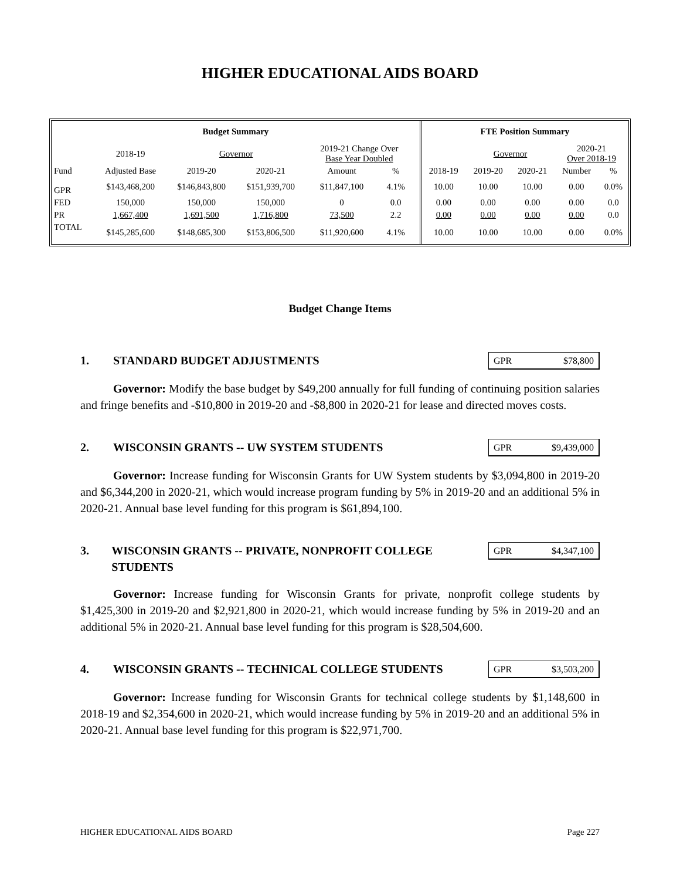HIGHER EDUCATIONAL AIDS BOARD
| Budget Summary | | | | | | | FTE Position Summary | | | | |
| --- | --- | --- | --- | --- | --- | --- | --- | --- | --- | --- | --- |
| | 2018-19 | Governor | | 2019-21 Change Over Base Year Doubled | | | | Governor | | 2020-21 Over 2018-19 | |
| Fund | Adjusted Base | 2019-20 | 2020-21 | Amount | % | | 2018-19 | 2019-20 | 2020-21 | Number | % |
| GPR | $143,468,200 | $146,843,800 | $151,939,700 | $11,847,100 | 4.1% | | 10.00 | 10.00 | 10.00 | 0.00 | 0.0% |
| FED | 150,000 | 150,000 | 150,000 | 0 | 0.0 | | 0.00 | 0.00 | 0.00 | 0.00 | 0.0 |
| PR | 1,667,400 | 1,691,500 | 1,716,800 | 73,500 | 2.2 | | 0.00 | 0.00 | 0.00 | 0.00 | 0.0 |
| TOTAL | $145,285,600 | $148,685,300 | $153,806,500 | $11,920,600 | 4.1% | | 10.00 | 10.00 | 10.00 | 0.00 | 0.0% |
Budget Change Items
1. STANDARD BUDGET ADJUSTMENTS
GPR $78,800
Governor: Modify the base budget by $49,200 annually for full funding of continuing position salaries and fringe benefits and -$10,800 in 2019-20 and -$8,800 in 2020-21 for lease and directed moves costs.
2. WISCONSIN GRANTS -- UW SYSTEM STUDENTS
GPR $9,439,000
Governor: Increase funding for Wisconsin Grants for UW System students by $3,094,800 in 2019-20 and $6,344,200 in 2020-21, which would increase program funding by 5% in 2019-20 and an additional 5% in 2020-21. Annual base level funding for this program is $61,894,100.
3. WISCONSIN GRANTS -- PRIVATE, NONPROFIT COLLEGE STUDENTS
GPR $4,347,100
Governor: Increase funding for Wisconsin Grants for private, nonprofit college students by $1,425,300 in 2019-20 and $2,921,800 in 2020-21, which would increase funding by 5% in 2019-20 and an additional 5% in 2020-21. Annual base level funding for this program is $28,504,600.
4. WISCONSIN GRANTS -- TECHNICAL COLLEGE STUDENTS
GPR $3,503,200
Governor: Increase funding for Wisconsin Grants for technical college students by $1,148,600 in 2018-19 and $2,354,600 in 2020-21, which would increase funding by 5% in 2019-20 and an additional 5% in 2020-21. Annual base level funding for this program is $22,971,700.
HIGHER EDUCATIONAL AIDS BOARD Page 227